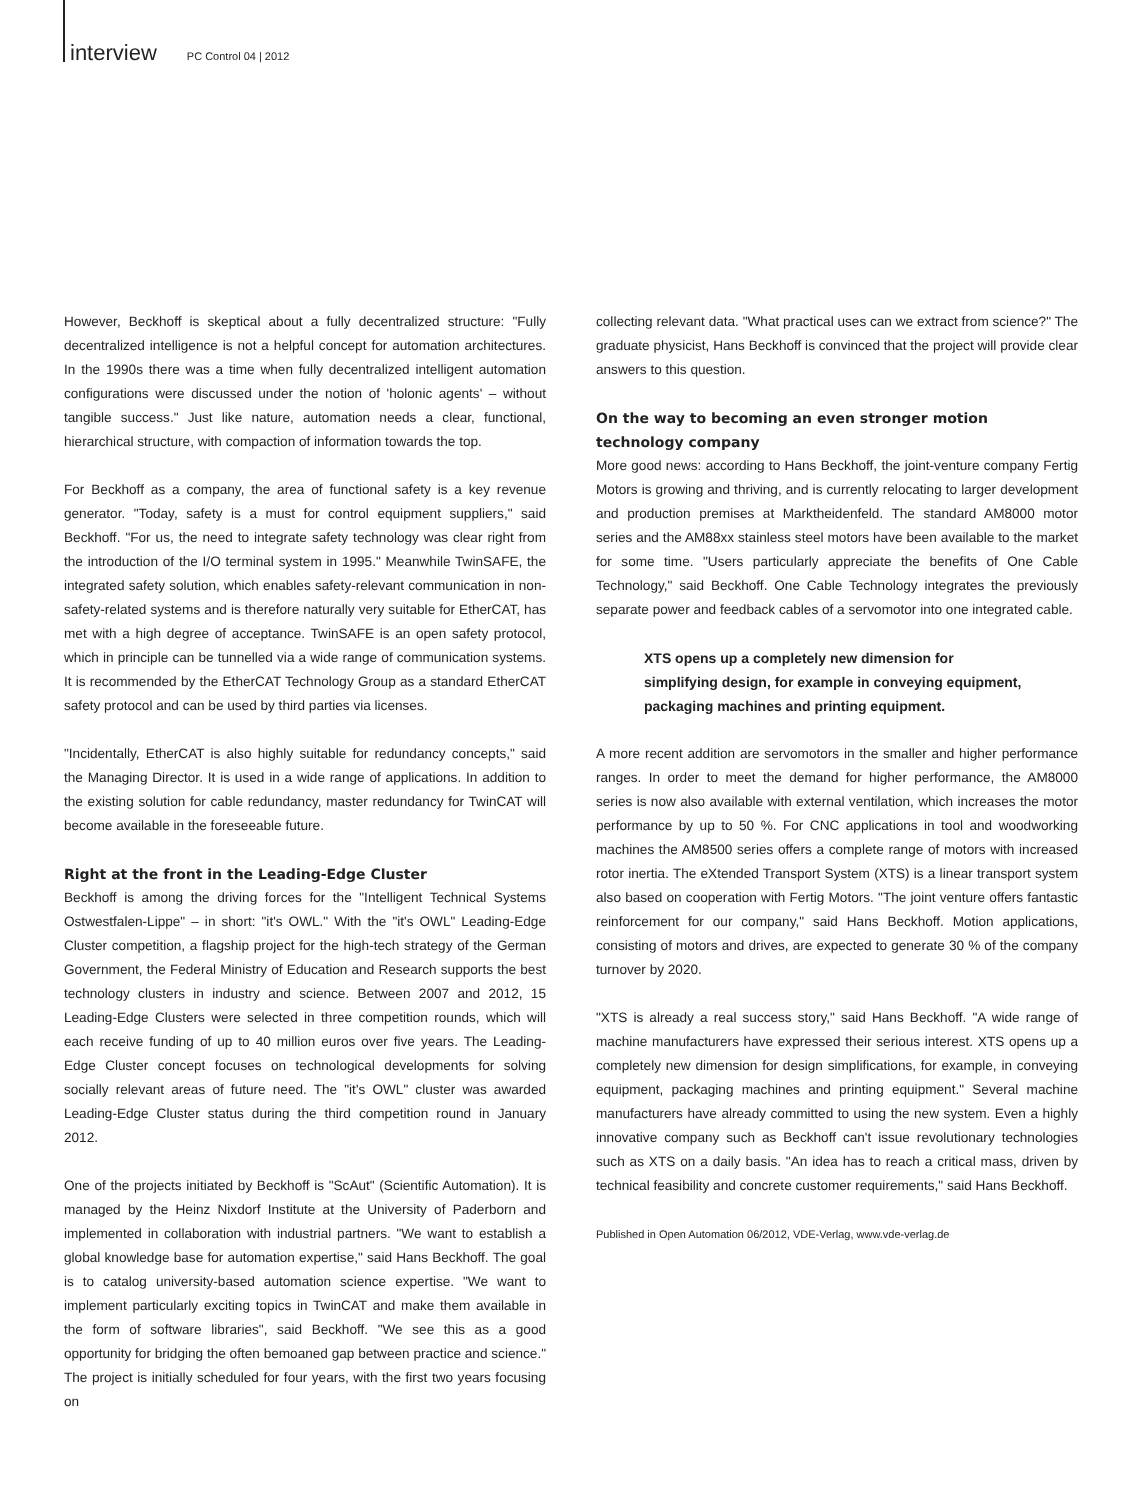interview PC Control 04 | 2012
However, Beckhoff is skeptical about a fully decentralized structure: "Fully decentralized intelligence is not a helpful concept for automation architectures. In the 1990s there was a time when fully decentralized intelligent automation configurations were discussed under the notion of 'holonic agents' – without tangible success." Just like nature, automation needs a clear, functional, hierarchical structure, with compaction of information towards the top.
For Beckhoff as a company, the area of functional safety is a key revenue generator. "Today, safety is a must for control equipment suppliers," said Beckhoff. "For us, the need to integrate safety technology was clear right from the introduction of the I/O terminal system in 1995." Meanwhile TwinSAFE, the integrated safety solution, which enables safety-relevant communication in non-safety-related systems and is therefore naturally very suitable for EtherCAT, has met with a high degree of acceptance. TwinSAFE is an open safety protocol, which in principle can be tunnelled via a wide range of communication systems. It is recommended by the EtherCAT Technology Group as a standard EtherCAT safety protocol and can be used by third parties via licenses.
"Incidentally, EtherCAT is also highly suitable for redundancy concepts," said the Managing Director. It is used in a wide range of applications. In addition to the existing solution for cable redundancy, master redundancy for TwinCAT will become available in the foreseeable future.
Right at the front in the Leading-Edge Cluster
Beckhoff is among the driving forces for the "Intelligent Technical Systems Ostwestfalen-Lippe" – in short: "it's OWL." With the "it's OWL" Leading-Edge Cluster competition, a flagship project for the high-tech strategy of the German Government, the Federal Ministry of Education and Research supports the best technology clusters in industry and science. Between 2007 and 2012, 15 Leading-Edge Clusters were selected in three competition rounds, which will each receive funding of up to 40 million euros over five years. The Leading-Edge Cluster concept focuses on technological developments for solving socially relevant areas of future need. The "it's OWL" cluster was awarded Leading-Edge Cluster status during the third competition round in January 2012.
One of the projects initiated by Beckhoff is "ScAut" (Scientific Automation). It is managed by the Heinz Nixdorf Institute at the University of Paderborn and implemented in collaboration with industrial partners. "We want to establish a global knowledge base for automation expertise," said Hans Beckhoff. The goal is to catalog university-based automation science expertise. "We want to implement particularly exciting topics in TwinCAT and make them available in the form of software libraries", said Beckhoff. "We see this as a good opportunity for bridging the often bemoaned gap between practice and science." The project is initially scheduled for four years, with the first two years focusing on
collecting relevant data. "What practical uses can we extract from science?" The graduate physicist, Hans Beckhoff is convinced that the project will provide clear answers to this question.
On the way to becoming an even stronger motion
technology company
More good news: according to Hans Beckhoff, the joint-venture company Fertig Motors is growing and thriving, and is currently relocating to larger development and production premises at Marktheidenfeld. The standard AM8000 motor series and the AM88xx stainless steel motors have been available to the market for some time. "Users particularly appreciate the benefits of One Cable Technology," said Beckhoff. One Cable Technology integrates the previously separate power and feedback cables of a servomotor into one integrated cable.
XTS opens up a completely new dimension for
simplifying design, for example in conveying equipment,
packaging machines and printing equipment.
A more recent addition are servomotors in the smaller and higher performance ranges. In order to meet the demand for higher performance, the AM8000 series is now also available with external ventilation, which increases the motor performance by up to 50 %. For CNC applications in tool and woodworking machines the AM8500 series offers a complete range of motors with increased rotor inertia. The eXtended Transport System (XTS) is a linear transport system also based on cooperation with Fertig Motors. "The joint venture offers fantastic reinforcement for our company," said Hans Beckhoff. Motion applications, consisting of motors and drives, are expected to generate 30 % of the company turnover by 2020.
"XTS is already a real success story," said Hans Beckhoff. "A wide range of machine manufacturers have expressed their serious interest. XTS opens up a completely new dimension for design simplifications, for example, in conveying equipment, packaging machines and printing equipment." Several machine manufacturers have already committed to using the new system. Even a highly innovative company such as Beckhoff can't issue revolutionary technologies such as XTS on a daily basis. "An idea has to reach a critical mass, driven by technical feasibility and concrete customer requirements," said Hans Beckhoff.
Published in Open Automation 06/2012, VDE-Verlag, www.vde-verlag.de